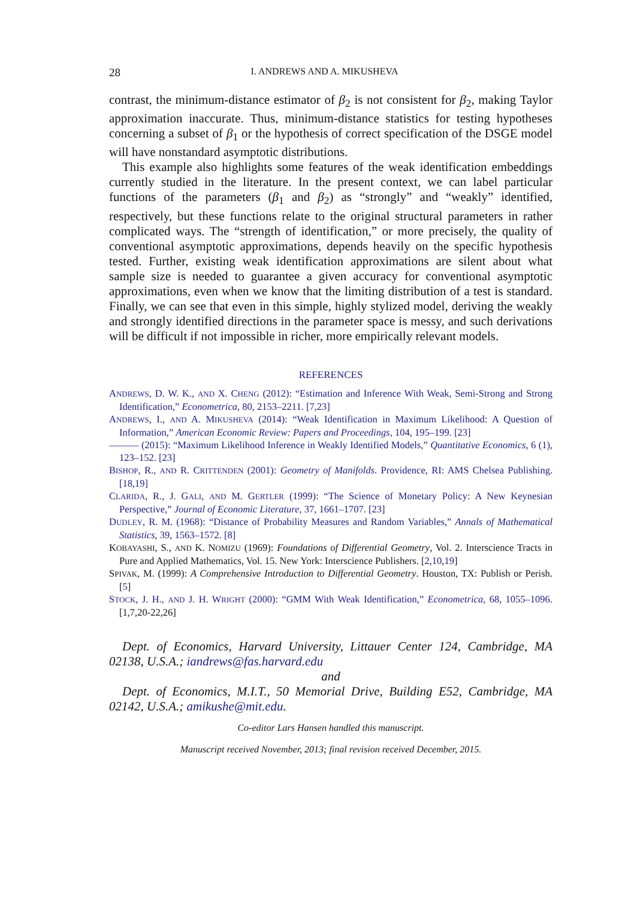28 I. ANDREWS AND A. MIKUSHEVA
contrast, the minimum-distance estimator of β<sub>2</sub> is not consistent for β<sub>2</sub>, making Taylor approximation inaccurate. Thus, minimum-distance statistics for testing hypotheses concerning a subset of β<sub>1</sub> or the hypothesis of correct specification of the DSGE model will have nonstandard asymptotic distributions.
This example also highlights some features of the weak identification embeddings currently studied in the literature. In the present context, we can label particular functions of the parameters (β<sub>1</sub> and β<sub>2</sub>) as “strongly” and “weakly” identified, respectively, but these functions relate to the original structural parameters in rather complicated ways. The “strength of identification,” or more precisely, the quality of conventional asymptotic approximations, depends heavily on the specific hypothesis tested. Further, existing weak identification approximations are silent about what sample size is needed to guarantee a given accuracy for conventional asymptotic approximations, even when we know that the limiting distribution of a test is standard. Finally, we can see that even in this simple, highly stylized model, deriving the weakly and strongly identified directions in the parameter space is messy, and such derivations will be difficult if not impossible in richer, more empirically relevant models.
REFERENCES
ANDREWS, D. W. K., AND X. CHENG (2012): “Estimation and Inference With Weak, Semi-Strong and Strong Identification,” Econometrica, 80, 2153–2211. [7,23]
ANDREWS, I., AND A. MIKUSHEVA (2014): “Weak Identification in Maximum Likelihood: A Question of Information,” American Economic Review: Papers and Proceedings, 104, 195–199. [23]
——— (2015): “Maximum Likelihood Inference in Weakly Identified Models,” Quantitative Economics, 6 (1), 123–152. [23]
BISHOP, R., AND R. CRITTENDEN (2001): Geometry of Manifolds. Providence, RI: AMS Chelsea Publishing. [18,19]
CLARIDA, R., J. GALI, AND M. GERTLER (1999): “The Science of Monetary Policy: A New Keynesian Perspective,” Journal of Economic Literature, 37, 1661–1707. [23]
DUDLEY, R. M. (1968): “Distance of Probability Measures and Random Variables,” Annals of Mathematical Statistics, 39, 1563–1572. [8]
KOBAYASHI, S., AND K. NOMIZU (1969): Foundations of Differential Geometry, Vol. 2. Interscience Tracts in Pure and Applied Mathematics, Vol. 15. New York: Interscience Publishers. [2,10,19]
SPIVAK, M. (1999): A Comprehensive Introduction to Differential Geometry. Houston, TX: Publish or Perish. [5]
STOCK, J. H., AND J. H. WRIGHT (2000): “GMM With Weak Identification,” Econometrica, 68, 1055–1096. [1,7,20-22,26]
Dept. of Economics, Harvard University, Littauer Center 124, Cambridge, MA 02138, U.S.A.; iandrews@fas.harvard.edu
and
Dept. of Economics, M.I.T., 50 Memorial Drive, Building E52, Cambridge, MA 02142, U.S.A.; amikushe@mit.edu.
Co-editor Lars Hansen handled this manuscript.
Manuscript received November, 2013; final revision received December, 2015.